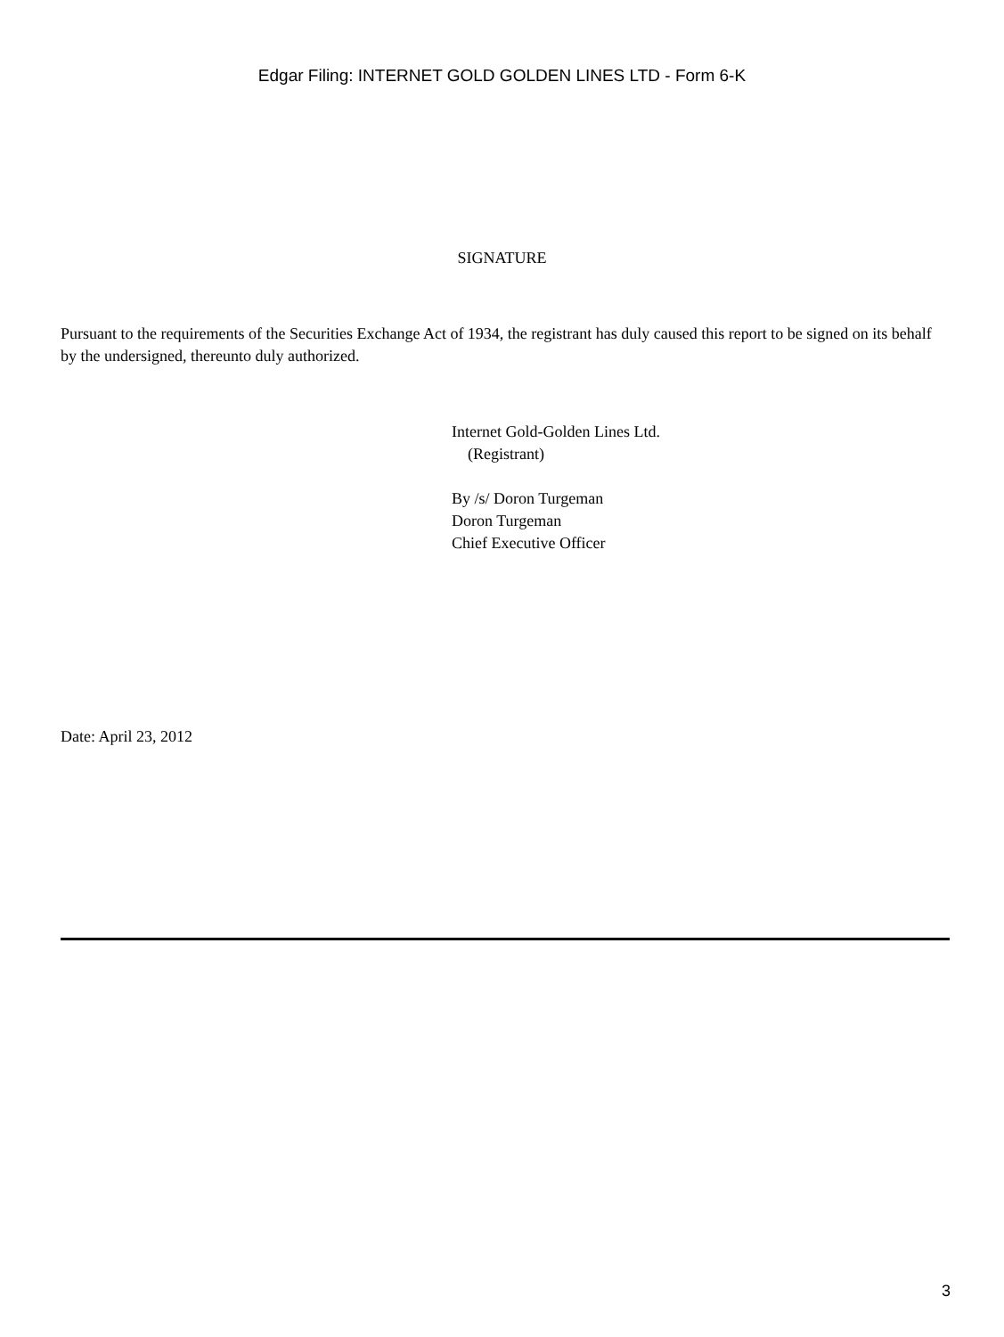Edgar Filing: INTERNET GOLD GOLDEN LINES LTD - Form 6-K
SIGNATURE
Pursuant to the requirements of the Securities Exchange Act of 1934, the registrant has duly caused this report to be signed on its behalf by the undersigned, thereunto duly authorized.
Internet Gold-Golden Lines Ltd.
(Registrant)
By /s/ Doron Turgeman
Doron Turgeman
Chief Executive Officer
Date: April 23, 2012
3